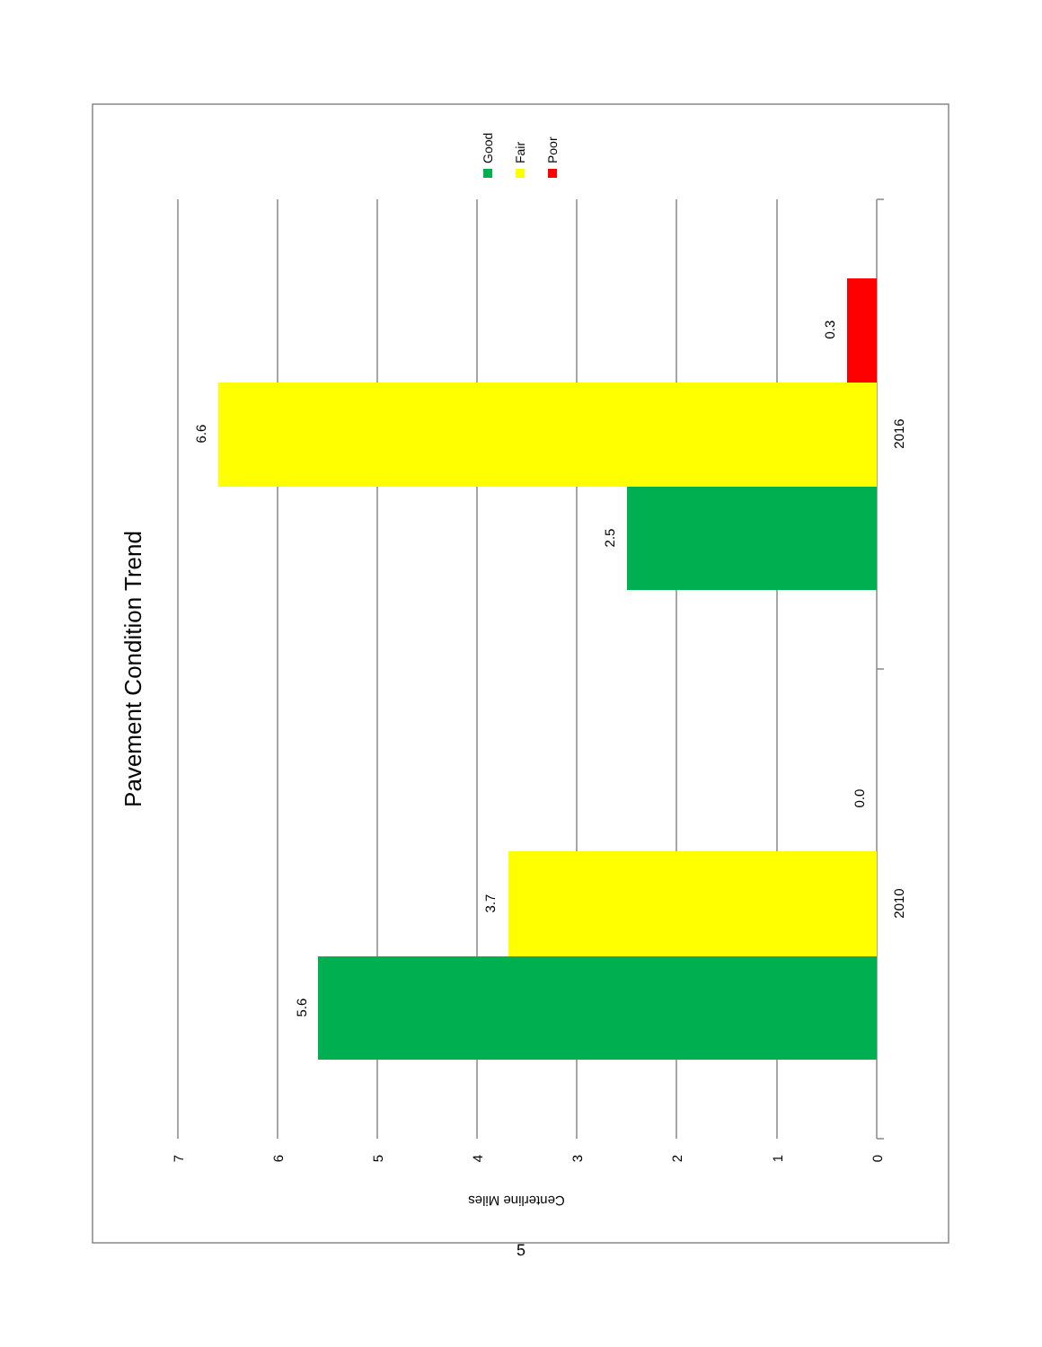Pavement Condition Trend
Good
Fair
Poor
5.6
3.7
0.0
2.5
6.6
0.3
2010
2016
7
6
5
4
3
2
1
0
Centerline Miles
5